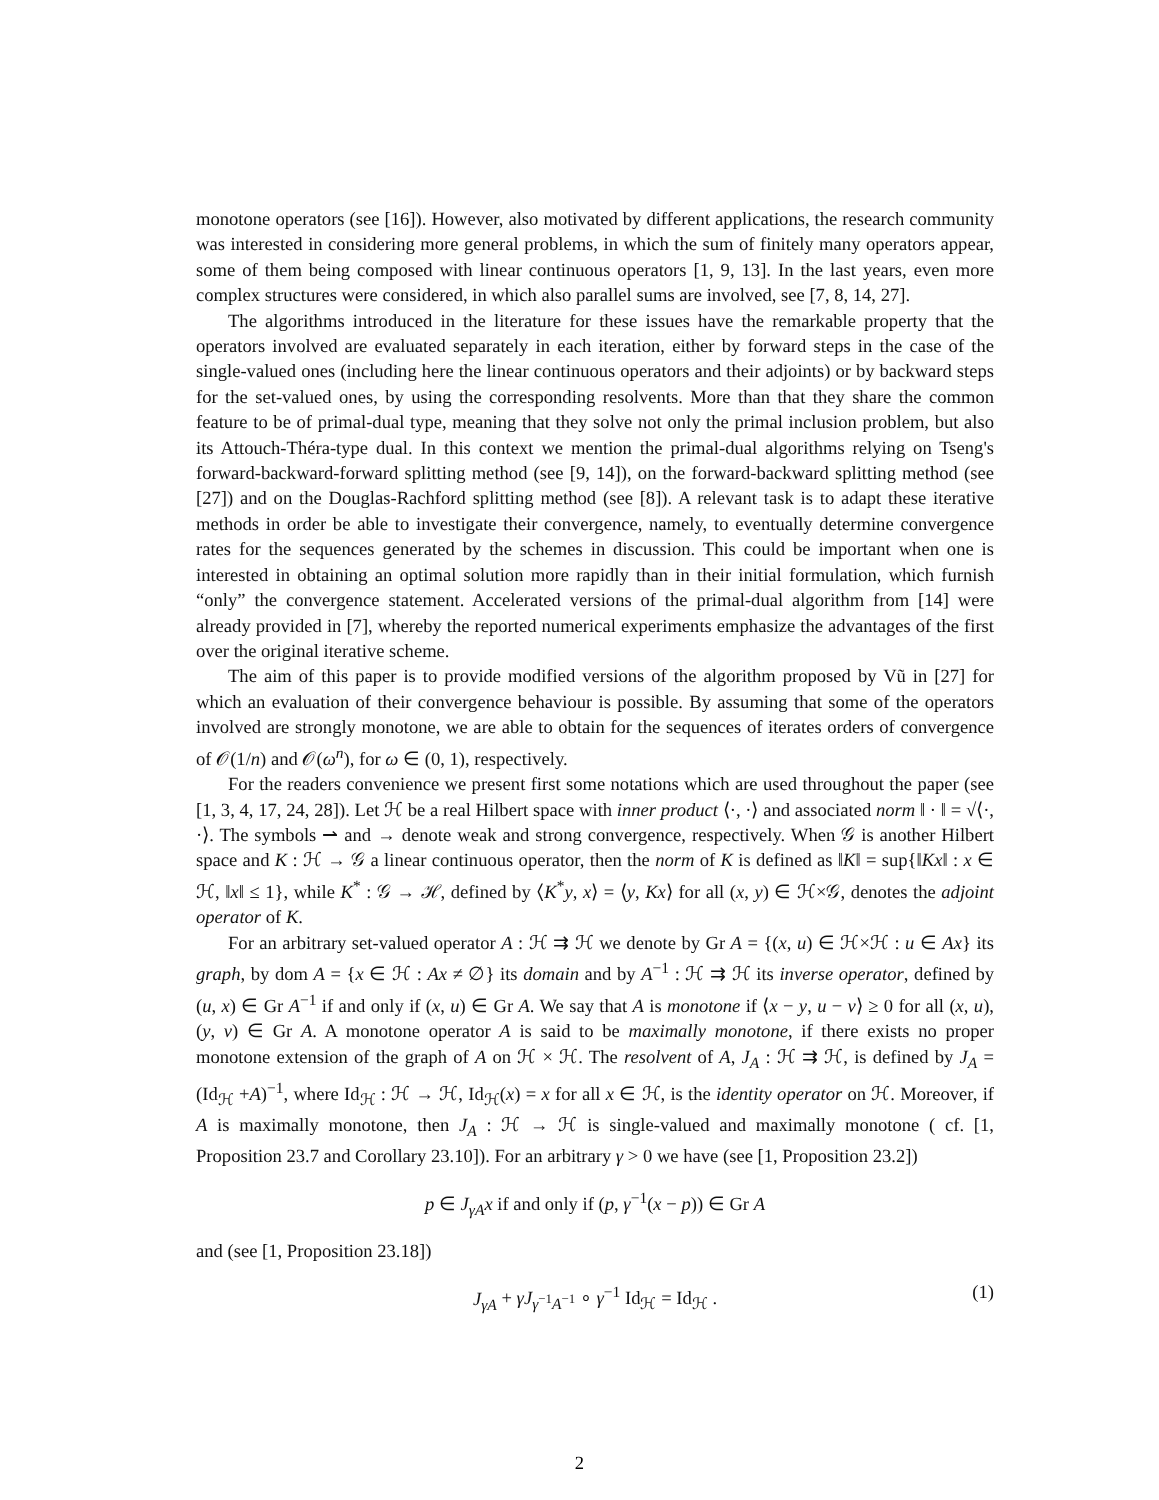monotone operators (see [16]). However, also motivated by different applications, the research community was interested in considering more general problems, in which the sum of finitely many operators appear, some of them being composed with linear continuous operators [1, 9, 13]. In the last years, even more complex structures were considered, in which also parallel sums are involved, see [7, 8, 14, 27].
The algorithms introduced in the literature for these issues have the remarkable property that the operators involved are evaluated separately in each iteration, either by forward steps in the case of the single-valued ones (including here the linear continuous operators and their adjoints) or by backward steps for the set-valued ones, by using the corresponding resolvents. More than that they share the common feature to be of primal-dual type, meaning that they solve not only the primal inclusion problem, but also its Attouch-Théra-type dual. In this context we mention the primal-dual algorithms relying on Tseng's forward-backward-forward splitting method (see [9, 14]), on the forward-backward splitting method (see [27]) and on the Douglas-Rachford splitting method (see [8]). A relevant task is to adapt these iterative methods in order be able to investigate their convergence, namely, to eventually determine convergence rates for the sequences generated by the schemes in discussion. This could be important when one is interested in obtaining an optimal solution more rapidly than in their initial formulation, which furnish “only” the convergence statement. Accelerated versions of the primal-dual algorithm from [14] were already provided in [7], whereby the reported numerical experiments emphasize the advantages of the first over the original iterative scheme.
The aim of this paper is to provide modified versions of the algorithm proposed by Vũ in [27] for which an evaluation of their convergence behaviour is possible. By assuming that some of the operators involved are strongly monotone, we are able to obtain for the sequences of iterates orders of convergence of 𝒪(1/n) and 𝒪(ω<sup>n</sup>), for ω ∈ (0, 1), respectively.
For the readers convenience we present first some notations which are used throughout the paper (see [1, 3, 4, 17, 24, 28]). Let ℋ be a real Hilbert space with inner product ⟨·, ·⟩ and associated norm ‖ · ‖ = √⟨·, ·⟩. The symbols ⇀ and → denote weak and strong convergence, respectively. When 𝒢 is another Hilbert space and K : ℋ → 𝒢 a linear continuous operator, then the norm of K is defined as ‖K‖ = sup{‖Kx‖ : x ∈ ℋ, ‖x‖ ≤ 1}, while K<sup>*</sup> : 𝒢 → ℋ, defined by ⟨K<sup>*</sup>y, x⟩ = ⟨y, Kx⟩ for all (x, y) ∈ ℋ×𝒢, denotes the adjoint operator of K.
For an arbitrary set-valued operator A : ℋ ⇉ ℋ we denote by Gr A = {(x, u) ∈ ℋ×ℋ : u ∈ Ax} its graph, by dom A = {x ∈ ℋ : Ax ≠ ∅} its domain and by A<sup>−1</sup> : ℋ ⇉ ℋ its inverse operator, defined by (u, x) ∈ Gr A<sup>−1</sup> if and only if (x, u) ∈ Gr A. We say that A is monotone if ⟨x − y, u − v⟩ ≥ 0 for all (x, u), (y, v) ∈ Gr A. A monotone operator A is said to be maximally monotone, if there exists no proper monotone extension of the graph of A on ℋ × ℋ. The resolvent of A, J<sub>A</sub> : ℋ ⇉ ℋ, is defined by J<sub>A</sub> = (Id<sub>ℋ</sub> +A)<sup>−1</sup>, where Id<sub>ℋ</sub> : ℋ → ℋ, Id<sub>ℋ</sub>(x) = x for all x ∈ ℋ, is the identity operator on ℋ. Moreover, if A is maximally monotone, then J<sub>A</sub> : ℋ → ℋ is single-valued and maximally monotone ( cf. [1, Proposition 23.7 and Corollary 23.10]). For an arbitrary γ > 0 we have (see [1, Proposition 23.2])
p ∈ J<sub>γA</sub>x if and only if (p, γ<sup>−1</sup>(x − p)) ∈ Gr A
and (see [1, Proposition 23.18])
J<sub>γA</sub> + γJ<sub>γ<sup>−1</sup>A<sup>−1</sup></sub> ∘ γ<sup>−1</sup> Id<sub>ℋ</sub> = Id<sub>ℋ</sub> . (1)
2